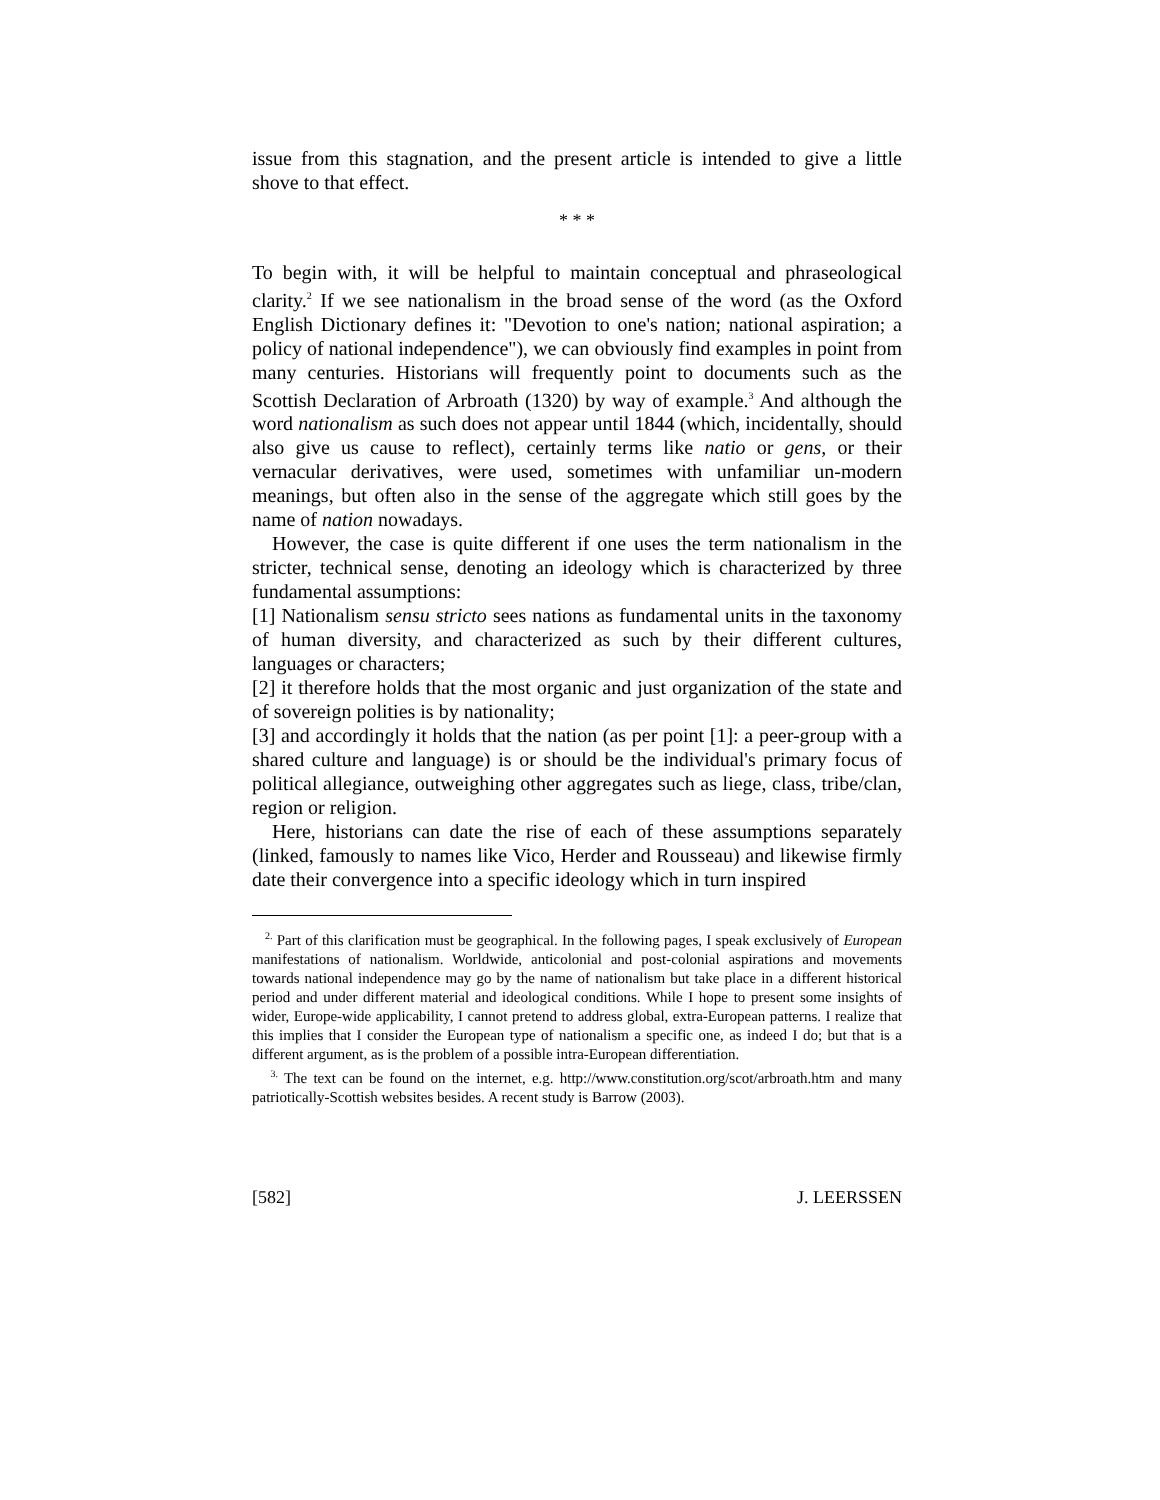issue from this stagnation, and the present article is intended to give a little shove to that effect.
* * *
To begin with, it will be helpful to maintain conceptual and phraseological clarity.<sup>2</sup> If we see nationalism in the broad sense of the word (as the Oxford English Dictionary defines it: "Devotion to one's nation; national aspiration; a policy of national independence"), we can obviously find examples in point from many centuries. Historians will frequently point to documents such as the Scottish Declaration of Arbroath (1320) by way of example.<sup>3</sup> And although the word nationalism as such does not appear until 1844 (which, incidentally, should also give us cause to reflect), certainly terms like natio or gens, or their vernacular derivatives, were used, sometimes with unfamiliar un-modern meanings, but often also in the sense of the aggregate which still goes by the name of nation nowadays.
However, the case is quite different if one uses the term nationalism in the stricter, technical sense, denoting an ideology which is characterized by three fundamental assumptions:
[1] Nationalism sensu stricto sees nations as fundamental units in the taxonomy of human diversity, and characterized as such by their different cultures, languages or characters;
[2] it therefore holds that the most organic and just organization of the state and of sovereign polities is by nationality;
[3] and accordingly it holds that the nation (as per point [1]: a peer-group with a shared culture and language) is or should be the individual's primary focus of political allegiance, outweighing other aggregates such as liege, class, tribe/clan, region or religion.
Here, historians can date the rise of each of these assumptions separately (linked, famously to names like Vico, Herder and Rousseau) and likewise firmly date their convergence into a specific ideology which in turn inspired
<sup>2.</sup> Part of this clarification must be geographical. In the following pages, I speak exclusively of European manifestations of nationalism. Worldwide, anticolonial and post-colonial aspirations and movements towards national independence may go by the name of nationalism but take place in a different historical period and under different material and ideological conditions. While I hope to present some insights of wider, Europe-wide applicability, I cannot pretend to address global, extra-European patterns. I realize that this implies that I consider the European type of nationalism a specific one, as indeed I do; but that is a different argument, as is the problem of a possible intra-European differentiation.
<sup>3.</sup> The text can be found on the internet, e.g. http://www.constitution.org/scot/arbroath.htm and many patriotically-Scottish websites besides. A recent study is Barrow (2003).
[582] J. LEERSSEN